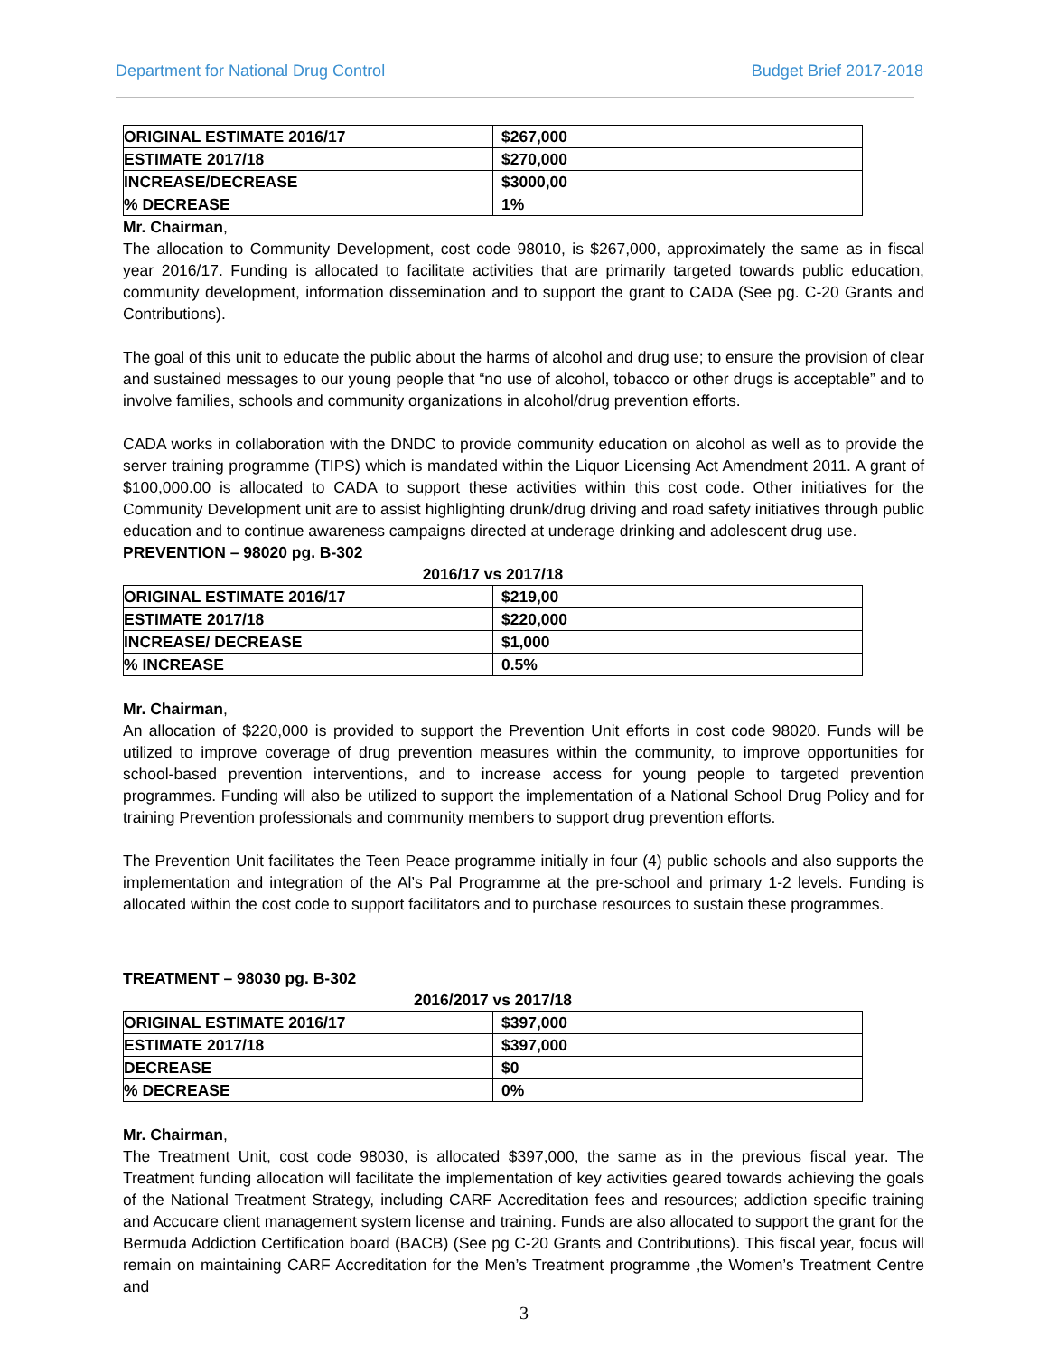Department for National Drug Control Budget Brief 2017-2018
| ORIGINAL ESTIMATE 2016/17 | $267,000 |
| ESTIMATE 2017/18 | $270,000 |
| INCREASE/DECREASE | $3000,00 |
| % DECREASE | 1% |
Mr. Chairman,
The allocation to Community Development, cost code 98010, is $267,000, approximately the same as in fiscal year 2016/17. Funding is allocated to facilitate activities that are primarily targeted towards public education, community development, information dissemination and to support the grant to CADA (See pg. C-20 Grants and Contributions).
The goal of this unit to educate the public about the harms of alcohol and drug use; to ensure the provision of clear and sustained messages to our young people that “no use of alcohol, tobacco or other drugs is acceptable” and to involve families, schools and community organizations in alcohol/drug prevention efforts.
CADA works in collaboration with the DNDC to provide community education on alcohol as well as to provide the server training programme (TIPS) which is mandated within the Liquor Licensing Act Amendment 2011. A grant of $100,000.00 is allocated to CADA to support these activities within this cost code. Other initiatives for the Community Development unit are to assist highlighting drunk/drug driving and road safety initiatives through public education and to continue awareness campaigns directed at underage drinking and adolescent drug use.
PREVENTION – 98020 pg. B-302
2016/17 vs 2017/18
| ORIGINAL ESTIMATE 2016/17 | $219,00 |
| ESTIMATE 2017/18 | $220,000 |
| INCREASE/ DECREASE | $1,000 |
| % INCREASE | 0.5% |
Mr. Chairman,
An allocation of $220,000 is provided to support the Prevention Unit efforts in cost code 98020. Funds will be utilized to improve coverage of drug prevention measures within the community, to improve opportunities for school-based prevention interventions, and to increase access for young people to targeted prevention programmes. Funding will also be utilized to support the implementation of a National School Drug Policy and for training Prevention professionals and community members to support drug prevention efforts.
The Prevention Unit facilitates the Teen Peace programme initially in four (4) public schools and also supports the implementation and integration of the Al’s Pal Programme at the pre-school and primary 1-2 levels. Funding is allocated within the cost code to support facilitators and to purchase resources to sustain these programmes.
TREATMENT – 98030 pg. B-302
2016/2017 vs 2017/18
| ORIGINAL ESTIMATE 2016/17 | $397,000 |
| ESTIMATE 2017/18 | $397,000 |
| DECREASE | $0 |
| % DECREASE | 0% |
Mr. Chairman,
The Treatment Unit, cost code 98030, is allocated $397,000, the same as in the previous fiscal year. The Treatment funding allocation will facilitate the implementation of key activities geared towards achieving the goals of the National Treatment Strategy, including CARF Accreditation fees and resources; addiction specific training and Accucare client management system license and training. Funds are also allocated to support the grant for the Bermuda Addiction Certification board (BACB) (See pg C-20 Grants and Contributions). This fiscal year, focus will remain on maintaining CARF Accreditation for the Men’s Treatment programme ,the Women’s Treatment Centre and
3